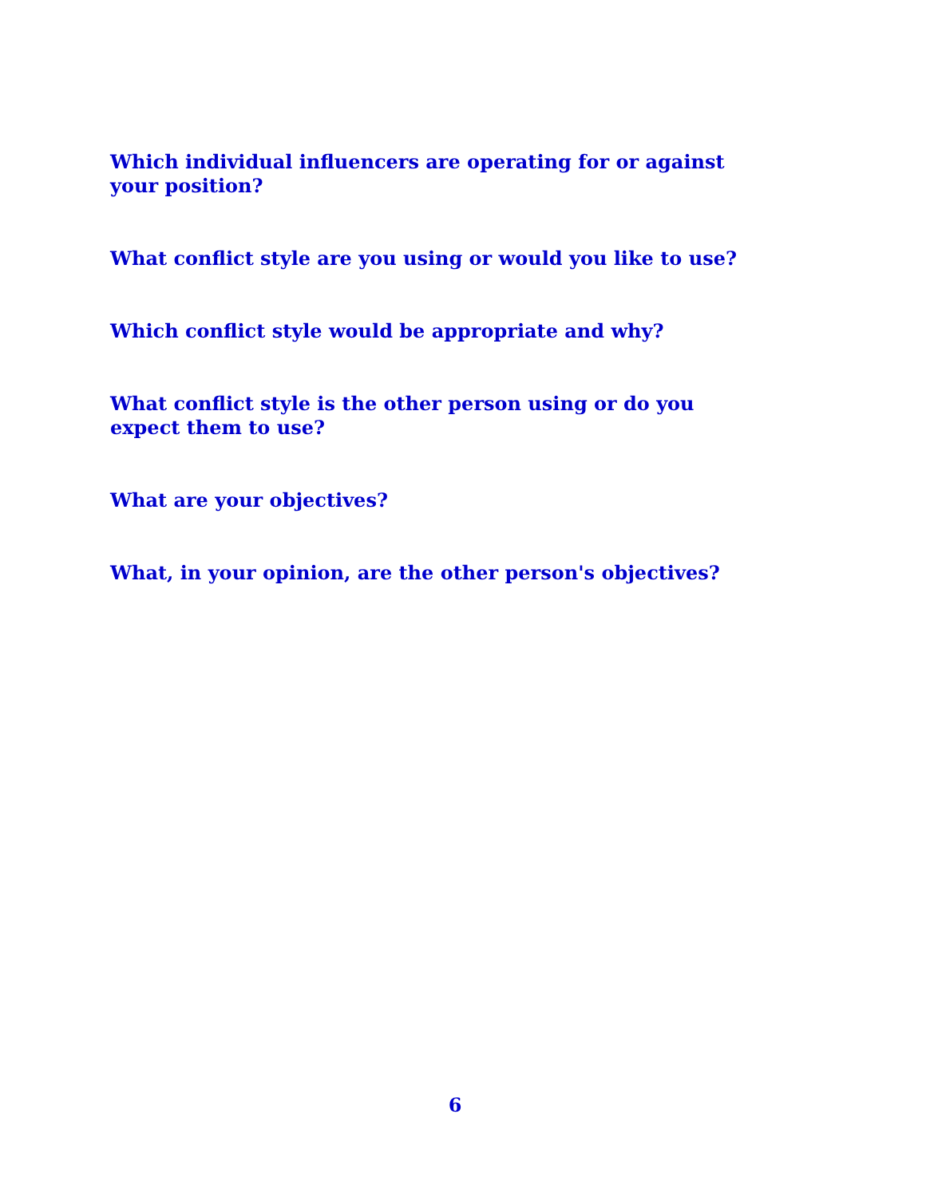Which individual influencers are operating for or against your position?
What conflict style are you using or would you like to use?
Which conflict style would be appropriate and why?
What conflict style is the other person using or do you expect them to use?
What are your objectives?
What, in your opinion, are the other person's objectives?
6